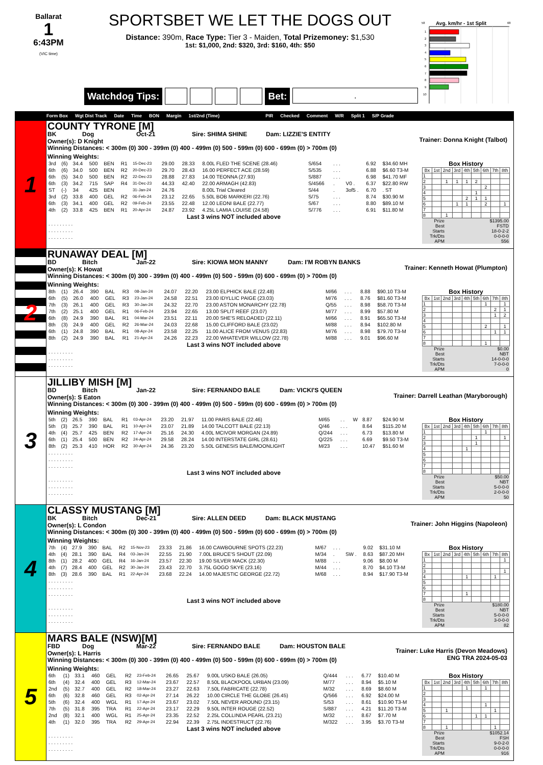Ballarat
1
6:43PM
(VIC time)
SPORTSBET WE LET THE DOGS OUT
Distance: 390m, Race Type: Tier 3 - Maiden, Total Prizemoney: $1,530
1st: $1,000, 2nd: $320, 3rd: $160, 4th: $50
Watchdog Tips: Bet:
.
58
Avg. km/hr - 1st Split
68
1
2
3
4
5
6
7
8
9
10
Form Box Wgt Dist Track Date Time BON Margin 1st/2nd (Time) PIR Checked Comment W/R Split 1 S/P Grade
1
COUNTY TYRONE [M]
BK Dog Oct-21 Sire: SHIMA SHINE Dam: LIZZIE'S ENTITY
Owner(s): D Knight
Winning Distances: < 300m (0) 300 - 399m (0) 400 - 499m (0) 500 - 599m (0) 600 - 699m (0) > 700m (0)
Trainer: Donna Knight (Talbot)
Winning Weights:
| 3rd | (6) | 34.4 | 500 | BEN | R1 | 15-Dec-23 | 29.00 | 28.33 | 8.00L FLED THE SCENE (28.46) | S/654 | . . . | | 6.92 | $34.60 MH |
| 6th | (6) | 34.0 | 500 | BEN | R2 | 20-Dec-23 | 29.70 | 28.43 | 16.00 PERFECT ACE (28.59) | S/535 | . . . | | 6.88 | $6.60 T3-M |
| 6th | (5) | 34.0 | 500 | BEN | R2 | 22-Dec-23 | 28.88 | 27.83 | 14.00 TEONNA (27.93) | S/887 | . . . | | 6.98 | $41.70 MF |
| 6th | (3) | 34.2 | 715 | SAP | R4 | 31-Dec-23 | 44.33 | 42.40 | 22.00 ARMAGH (42.83) | S/4566 | . | V0 . | 6.37 | $22.80 RW |
| ST | (-) | 34 | 425 | BEN | | 31-Jan-24 | 24.76 | | 8.00L Trial Cleared | S/44 | . | 3of5 . | 6.70 | . ST |
| 3rd | (2) | 33.8 | 400 | GEL | R2 | 06-Feb-24 | 23.12 | 22.65 | 5.50L BOB MARKERI (22.76) | S/75 | . . . | | 8.74 | $30.90 M |
| 6th | (3) | 34.1 | 400 | GEL | R2 | 09-Feb-24 | 23.55 | 22.48 | 12.00 LEONI BALE (22.77) | S/67 | . . . | | 8.80 | $89.10 M |
| 4th | (2) | 33.8 | 425 | BEN | R1 | 20-Apr-24 | 24.87 | 23.92 | 4.25L LAMIA LOUISE (24.58) | S/776 | . . . | | 6.91 | $11.80 M |
Last 3 wins NOT included above
| . . . . . . . . . |
| . . . . . . . . . |
| . . . . . . . . . |
Box History
| Bx | 1st | 2nd | 3rd | 4th | 5th | 6th | 7th | 8th |
| --- | --- | --- | --- | --- | --- | --- | --- | --- |
| 1 | | | | | | | | |
| 2 | | 1 | 1 | 1 | 2 | | | |
| 3 | | | | | | 2 | | |
| 4 | | | | | 1 | | | |
| 5 | | | | 2 | 1 | 1 | | |
| 6 | | | 1 | 1 | | 2 | | 1 |
| 7 | | | | | | | | |
| 8 | | 1 | | | | | | |
| Prize | $1395.00 |
| Best | FSTD |
| Starts | 18-0-2-2 |
| Trk/Dts | 0-0-0-0 |
| APM | 556 |
2
RUNAWAY DEAL [M]
BD Bitch Jan-22 Sire: KIOWA MON MANNY Dam: I'M ROBYN BANKS
Owner(s): K Howat
Winning Distances: < 300m (0) 300 - 399m (0) 400 - 499m (0) 500 - 599m (0) 600 - 699m (0) > 700m (0)
Trainer: Kenneth Howat (Plumpton)
Winning Weights:
| 8th | (1) | 26.4 | 390 | BAL | R3 | 08-Jan-24 | 24.07 | 22.20 | 23.00 ELPHICK BALE (22.48) | M/66 | . . . | | 8.88 | $90.10 T3-M |
| 6th | (5) | 26.0 | 400 | GEL | R3 | 23-Jan-24 | 24.58 | 22.51 | 23.00 IDYLLIC PAIGE (23.03) | M/76 | . . . | | 8.76 | $81.60 T3-M |
| 7th | (3) | 26.1 | 400 | GEL | R3 | 30-Jan-24 | 24.32 | 22.70 | 23.00 ASTON MONARCHY (22.78) | Q/55 | . . . | | 8.98 | $58.70 T3-M |
| 7th | (2) | 25.1 | 400 | GEL | R1 | 06-Feb-24 | 23.94 | 22.65 | 13.00 SPLIT REEF (23.07) | M/77 | . . . | | 8.99 | $57.80 M |
| 6th | (8) | 24.9 | 390 | BAL | R1 | 04-Mar-24 | 23.51 | 22.11 | 20.00 SHE'S RELOADED (22.11) | M/66 | . . . | | 8.91 | $65.50 T3-M |
| 8th | (3) | 24.9 | 400 | GEL | R2 | 26-Mar-24 | 24.03 | 22.68 | 15.00 CLIFFORD BALE (23.02) | M/88 | . . . | | 8.94 | $102.80 M |
| 6th | (1) | 24.8 | 390 | BAL | R1 | 08-Apr-24 | 23.58 | 22.25 | 11.00 ALICE FROM VENUS (22.83) | M/76 | . . . | | 8.98 | $79.70 T3-M |
| 8th | (2) | 24.9 | 390 | BAL | R1 | 21-Apr-24 | 24.26 | 22.23 | 22.00 WHATEVER WILLOW (22.78) | M/88 | . . . | | 9.01 | $96.60 M |
Last 3 wins NOT included above
| . . . . . . . . . |
| . . . . . . . . . |
| . . . . . . . . . |
Box History
| Bx | 1st | 2nd | 3rd | 4th | 5th | 6th | 7th | 8th |
| --- | --- | --- | --- | --- | --- | --- | --- | --- |
| 1 | | | | | | 1 | | 1 |
| 2 | | | | | | | 2 | 1 |
| 3 | | | | | | | 1 | 2 |
| 4 | | | | | | | | |
| 5 | | | | | | 2 | | 1 |
| 6 | | | | | | | 1 | 1 |
| 7 | | | | | | | | |
| 8 | | | | | | 1 | | |
| Prize | $0.00 |
| Best | NBT |
| Starts | 14-0-0-0 |
| Trk/Dts | 7-0-0-0 |
| APM | 0 |
3
JILLIBY MISH [M]
BD Bitch Jan-22 Sire: FERNANDO BALE Dam: VICKI'S QUEEN
Owner(s): S Eaton
Winning Distances: < 300m (0) 300 - 399m (0) 400 - 499m (0) 500 - 599m (0) 600 - 699m (0) > 700m (0)
Trainer: Darrell Leathan (Maryborough)
Winning Weights:
| 5th | (2) | 26.5 | 390 | BAL | R1 | 03-Apr-24 | 23.20 | 21.97 | 11.00 PARIS BALE (22.46) | M/65 | . . | W | 8.87 | $24.90 M |
| 5th | (3) | 25.7 | 390 | BAL | R1 | 10-Apr-24 | 23.07 | 21.89 | 14.00 TALCOTT BALE (22.13) | Q/46 | . . . | | 8.64 | $115.20 M |
| 4th | (4) | 25.7 | 425 | BEN | R2 | 17-Apr-24 | 25.16 | 24.30 | 4.00L MCIVOR MORGAN (24.89) | Q/244 | . . . | | 6.73 | $13.80 M |
| 6th | (1) | 25.4 | 500 | BEN | R2 | 24-Apr-24 | 29.58 | 28.24 | 14.00 INTERSTATE GIRL (28.61) | Q/225 | . . . | | 6.69 | $9.50 T3-M |
| 8th | (2) | 25.3 | 410 | HOR | R2 | 30-Apr-24 | 24.36 | 23.20 | 5.50L GENESIS BALE/MOONLIGHT | M/23 | . . . | | 10.47 | $51.60 M |
| . . . . . . . . . | | | | | | | | | | | | | | |
| . . . . . . . . . | | | | | | | | | | | | | | |
| . . . . . . . . . | | | | | | | | | | | | | | |
Last 3 wins NOT included above
| . . . . . . . . . |
| . . . . . . . . . |
| . . . . . . . . . |
Box History
| Bx | 1st | 2nd | 3rd | 4th | 5th | 6th | 7th | 8th |
| --- | --- | --- | --- | --- | --- | --- | --- | --- |
| 1 | | | | | | 1 | | |
| 2 | | | | | 1 | | | 1 |
| 3 | | | | | 1 | | | |
| 4 | | | | 1 | | | | |
| 5 | | | | | | | | |
| 6 | | | | | | | | |
| 7 | | | | | | | | |
| 8 | | | | | | | | |
| Prize | $50.00 |
| Best | NBT |
| Starts | 5-0-0-0 |
| Trk/Dts | 2-0-0-0 |
| APM | 50 |
4
CLASSY MUSTANG [M]
BK Bitch Dec-21 Sire: ALLEN DEED Dam: BLACK MUSTANG
Owner(s): L Condon
Winning Distances: < 300m (0) 300 - 399m (0) 400 - 499m (0) 500 - 599m (0) 600 - 699m (0) > 700m (0)
Trainer: John Higgins (Napoleon)
Winning Weights:
| 7th | (4) | 27.9 | 390 | BAL | R2 | 15-Nov-23 | 23.33 | 21.86 | 16.00 CAWBOURNE SPOTS (22.23) | M/67 | . . . | | 9.02 | $31.10 M |
| 4th | (4) | 28.1 | 390 | BAL | R4 | 03-Jan-24 | 22.55 | 21.90 | 7.00L BRUCE'S SHOUT (22.09) | M/34 | . | SW . | 8.63 | $87.20 MH |
| 8th | (1) | 28.2 | 400 | GEL | R4 | 16-Jan-24 | 23.57 | 22.30 | 19.00 SILVER MACK (22.30) | M/88 | . . . | | 9.06 | $8.00 M |
| 4th | (7) | 28.4 | 400 | GEL | R2 | 30-Jan-24 | 23.43 | 22.70 | 3.75L GOGO SKYE (23.16) | M/44 | . . . | | 8.70 | $4.10 T3-M |
| 8th | (3) | 28.6 | 390 | BAL | R1 | 22-Apr-24 | 23.68 | 22.24 | 14.00 MAJESTIC GEORGE (22.72) | M/68 | . . . | | 8.94 | $17.90 T3-M |
| . . . . . . . . . | | | | | | | | | | | | | | |
| . . . . . . . . . | | | | | | | | | | | | | | |
| . . . . . . . . . | | | | | | | | | | | | | | |
Last 3 wins NOT included above
| . . . . . . . . . |
| . . . . . . . . . |
| . . . . . . . . . |
Box History
| Bx | 1st | 2nd | 3rd | 4th | 5th | 6th | 7th | 8th |
| --- | --- | --- | --- | --- | --- | --- | --- | --- |
| 1 | | | | | | | | 1 |
| 2 | | | | | | | | |
| 3 | | | | | | | | 1 |
| 4 | | | | 1 | | | 1 | |
| 5 | | | | | | | | |
| 6 | | | | | | | | |
| 7 | | | | 1 | | | | |
| 8 | | | | | | | | |
| Prize | $180.00 |
| Best | NBT |
| Starts | 5-0-0-0 |
| Trk/Dts | 3-0-0-0 |
| APM | 82 |
5
MARS BALE (NSW)[M]
FBD Dog Mar-22 Sire: FERNANDO BALE Dam: HOUSTON BALE
Owner(s): L Harris
Winning Distances: < 300m (0) 300 - 399m (0) 400 - 499m (0) 500 - 599m (0) 600 - 699m (0) > 700m (0)
Trainer: Luke Harris (Devon Meadows)
ENG TRA 2024-05-03
Winning Weights:
| 6th | (1) | 33.1 | 460 | GEL | R2 | 23-Feb-24 | 26.65 | 25.67 | 9.00L USKO BALE (26.05) | Q/444 | . . . | | 6.77 | $10.40 M |
| 6th | (4) | 32.4 | 400 | GEL | R3 | 12-Mar-24 | 23.67 | 22.57 | 8.50L BLACKPOOL URBAN (23.09) | M/77 | . . . | | 8.94 | $5.10 M |
| 2nd | (5) | 32.7 | 400 | GEL | R2 | 18-Mar-24 | 23.27 | 22.63 | 7.50L FABRICATE (22.78) | M/32 | . . . | | 8.69 | $8.60 M |
| 6th | (6) | 32.8 | 460 | GEL | R3 | 02-Apr-24 | 27.14 | 26.22 | 10.00 CIRCLE THE GLOBE (26.45) | Q/566 | . . . | | 6.92 | $24.00 M |
| 5th | (6) | 32.4 | 400 | WGL | R1 | 17-Apr-24 | 23.67 | 23.02 | 7.50L NEVER AROUND (23.15) | S/53 | . . . | | 8.61 | $10.90 T3-M |
| 7th | (5) | 31.8 | 395 | TRA | R1 | 22-Apr-24 | 23.17 | 22.29 | 9.50L INTER ROUGE (22.52) | S/887 | . . . | | 4.21 | $11.20 T3-M |
| 2nd | (8) | 32.1 | 400 | WGL | R1 | 25-Apr-24 | 23.35 | 22.52 | 2.25L COLLINDA PEARL (23.21) | M/32 | . . . | | 8.67 | $7.70 M |
| 4th | (1) | 32.0 | 395 | TRA | R2 | 29-Apr-24 | 22.94 | 22.39 | 2.75L INDESTRUCT (22.76) | M/322 | . . . | | 3.95 | $3.70 T3-M |
Last 3 wins NOT included above
| . . . . . . . . . |
| . . . . . . . . . |
| . . . . . . . . . |
Box History
| Bx | 1st | 2nd | 3rd | 4th | 5th | 6th | 7th | 8th |
| --- | --- | --- | --- | --- | --- | --- | --- | --- |
| 1 | | | | 1 | | 1 | | |
| 2 | | | | | | | | |
| 3 | | | | | | | | |
| 4 | | | | | | 1 | | |
| 5 | | 1 | | | | | 1 | |
| 6 | | | | | 1 | 1 | | |
| 7 | | | | | | | | |
| 8 | | 1 | | | | | 1 | |
| Prize | $1052.14 |
| Best | FSH |
| Starts | 9-0-2-0 |
| Trk/Dts | 0-0-0-0 |
| APM | 916 |